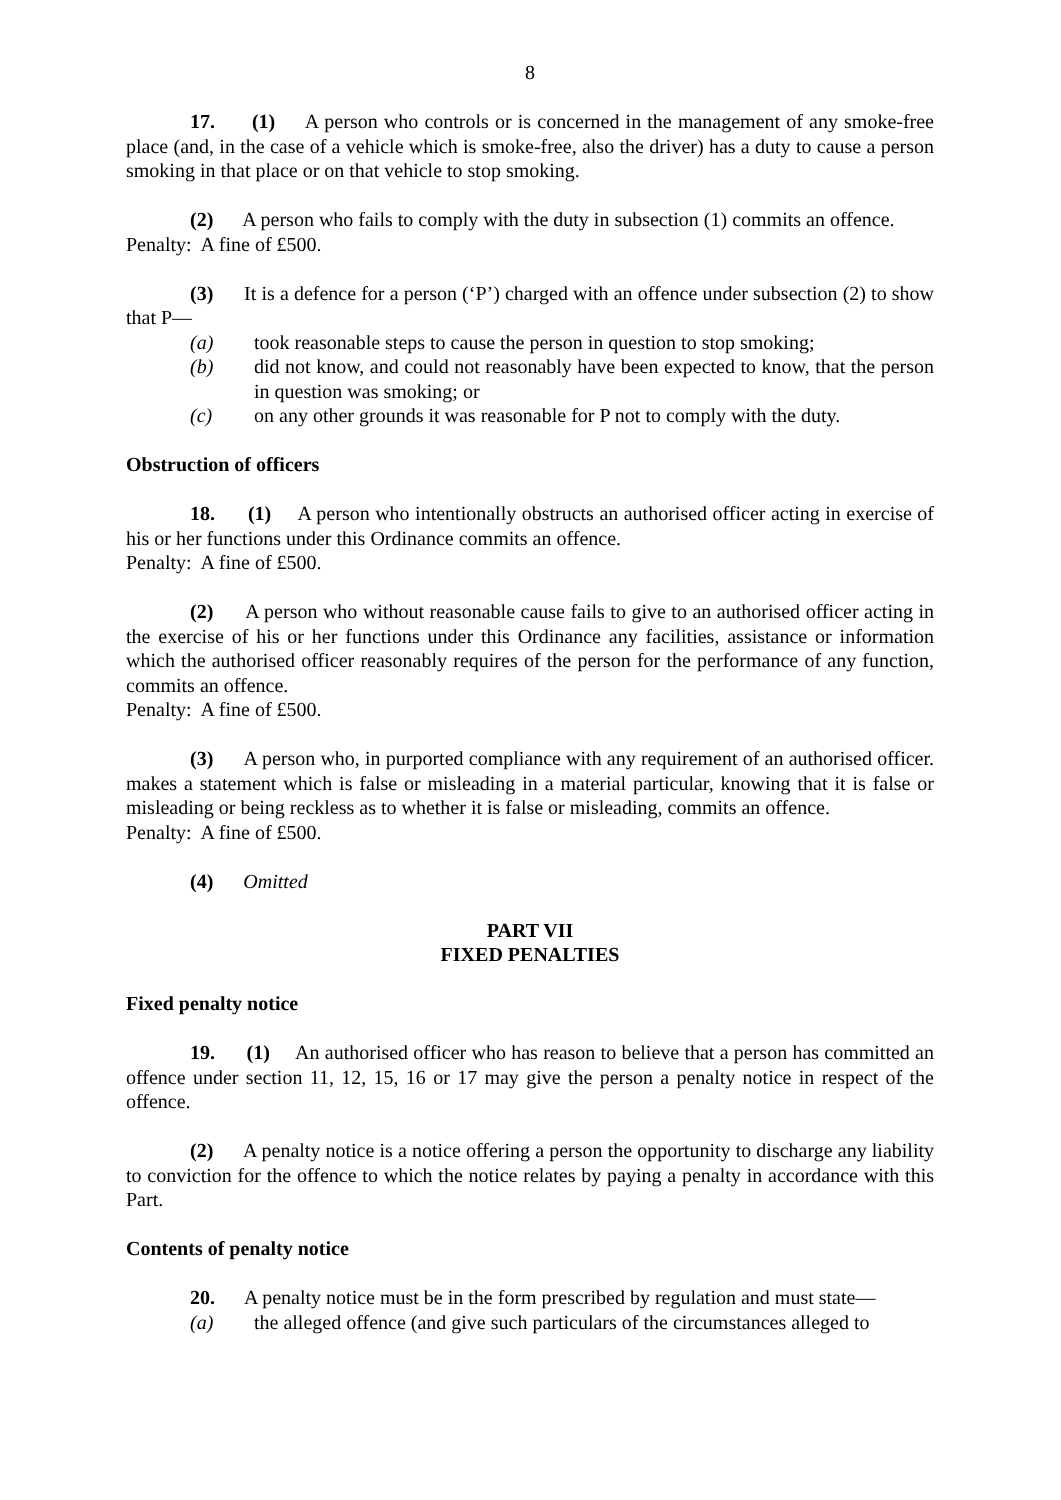8
17. (1) A person who controls or is concerned in the management of any smoke-free place (and, in the case of a vehicle which is smoke-free, also the driver) has a duty to cause a person smoking in that place or on that vehicle to stop smoking.
(2) A person who fails to comply with the duty in subsection (1) commits an offence.
Penalty: A fine of £500.
(3) It is a defence for a person (‘P’) charged with an offence under subsection (2) to show that P—
(a) took reasonable steps to cause the person in question to stop smoking;
(b) did not know, and could not reasonably have been expected to know, that the person in question was smoking; or
(c) on any other grounds it was reasonable for P not to comply with the duty.
Obstruction of officers
18. (1) A person who intentionally obstructs an authorised officer acting in exercise of his or her functions under this Ordinance commits an offence.
Penalty: A fine of £500.
(2) A person who without reasonable cause fails to give to an authorised officer acting in the exercise of his or her functions under this Ordinance any facilities, assistance or information which the authorised officer reasonably requires of the person for the performance of any function, commits an offence.
Penalty: A fine of £500.
(3) A person who, in purported compliance with any requirement of an authorised officer. makes a statement which is false or misleading in a material particular, knowing that it is false or misleading or being reckless as to whether it is false or misleading, commits an offence.
Penalty: A fine of £500.
(4) Omitted
PART VII
FIXED PENALTIES
Fixed penalty notice
19. (1) An authorised officer who has reason to believe that a person has committed an offence under section 11, 12, 15, 16 or 17 may give the person a penalty notice in respect of the offence.
(2) A penalty notice is a notice offering a person the opportunity to discharge any liability to conviction for the offence to which the notice relates by paying a penalty in accordance with this Part.
Contents of penalty notice
20. A penalty notice must be in the form prescribed by regulation and must state—
(a) the alleged offence (and give such particulars of the circumstances alleged to